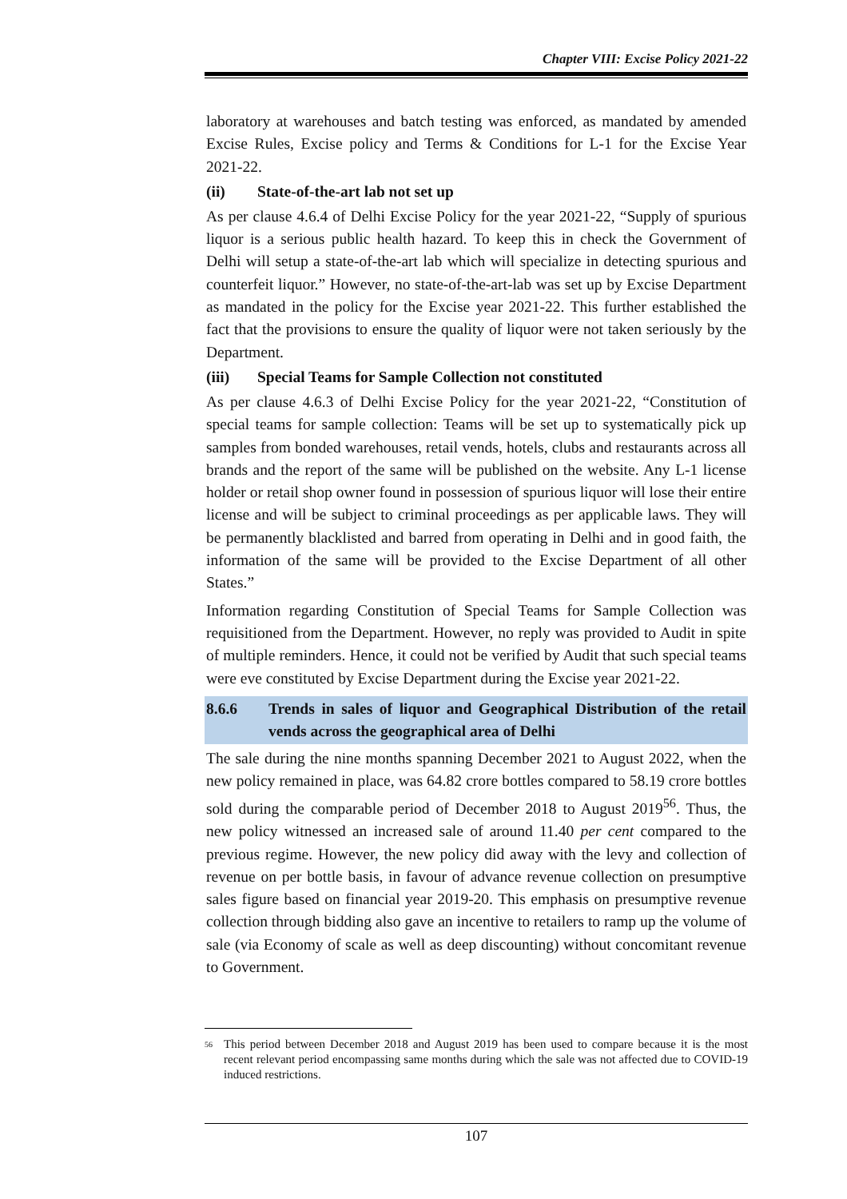Chapter VIII: Excise Policy 2021-22
laboratory at warehouses and batch testing was enforced, as mandated by amended Excise Rules, Excise policy and Terms & Conditions for L-1 for the Excise Year 2021-22.
(ii) State-of-the-art lab not set up
As per clause 4.6.4 of Delhi Excise Policy for the year 2021-22, “Supply of spurious liquor is a serious public health hazard. To keep this in check the Government of Delhi will setup a state-of-the-art lab which will specialize in detecting spurious and counterfeit liquor.” However, no state-of-the-art-lab was set up by Excise Department as mandated in the policy for the Excise year 2021-22. This further established the fact that the provisions to ensure the quality of liquor were not taken seriously by the Department.
(iii) Special Teams for Sample Collection not constituted
As per clause 4.6.3 of Delhi Excise Policy for the year 2021-22, “Constitution of special teams for sample collection: Teams will be set up to systematically pick up samples from bonded warehouses, retail vends, hotels, clubs and restaurants across all brands and the report of the same will be published on the website. Any L-1 license holder or retail shop owner found in possession of spurious liquor will lose their entire license and will be subject to criminal proceedings as per applicable laws. They will be permanently blacklisted and barred from operating in Delhi and in good faith, the information of the same will be provided to the Excise Department of all other States.”
Information regarding Constitution of Special Teams for Sample Collection was requisitioned from the Department. However, no reply was provided to Audit in spite of multiple reminders. Hence, it could not be verified by Audit that such special teams were eve constituted by Excise Department during the Excise year 2021-22.
8.6.6 Trends in sales of liquor and Geographical Distribution of the retail vends across the geographical area of Delhi
The sale during the nine months spanning December 2021 to August 2022, when the new policy remained in place, was 64.82 crore bottles compared to 58.19 crore bottles sold during the comparable period of December 2018 to August 2019<sup>56</sup>. Thus, the new policy witnessed an increased sale of around 11.40 per cent compared to the previous regime. However, the new policy did away with the levy and collection of revenue on per bottle basis, in favour of advance revenue collection on presumptive sales figure based on financial year 2019-20. This emphasis on presumptive revenue collection through bidding also gave an incentive to retailers to ramp up the volume of sale (via Economy of scale as well as deep discounting) without concomitant revenue to Government.
<sup>56</sup> This period between December 2018 and August 2019 has been used to compare because it is the most recent relevant period encompassing same months during which the sale was not affected due to COVID-19 induced restrictions.
107